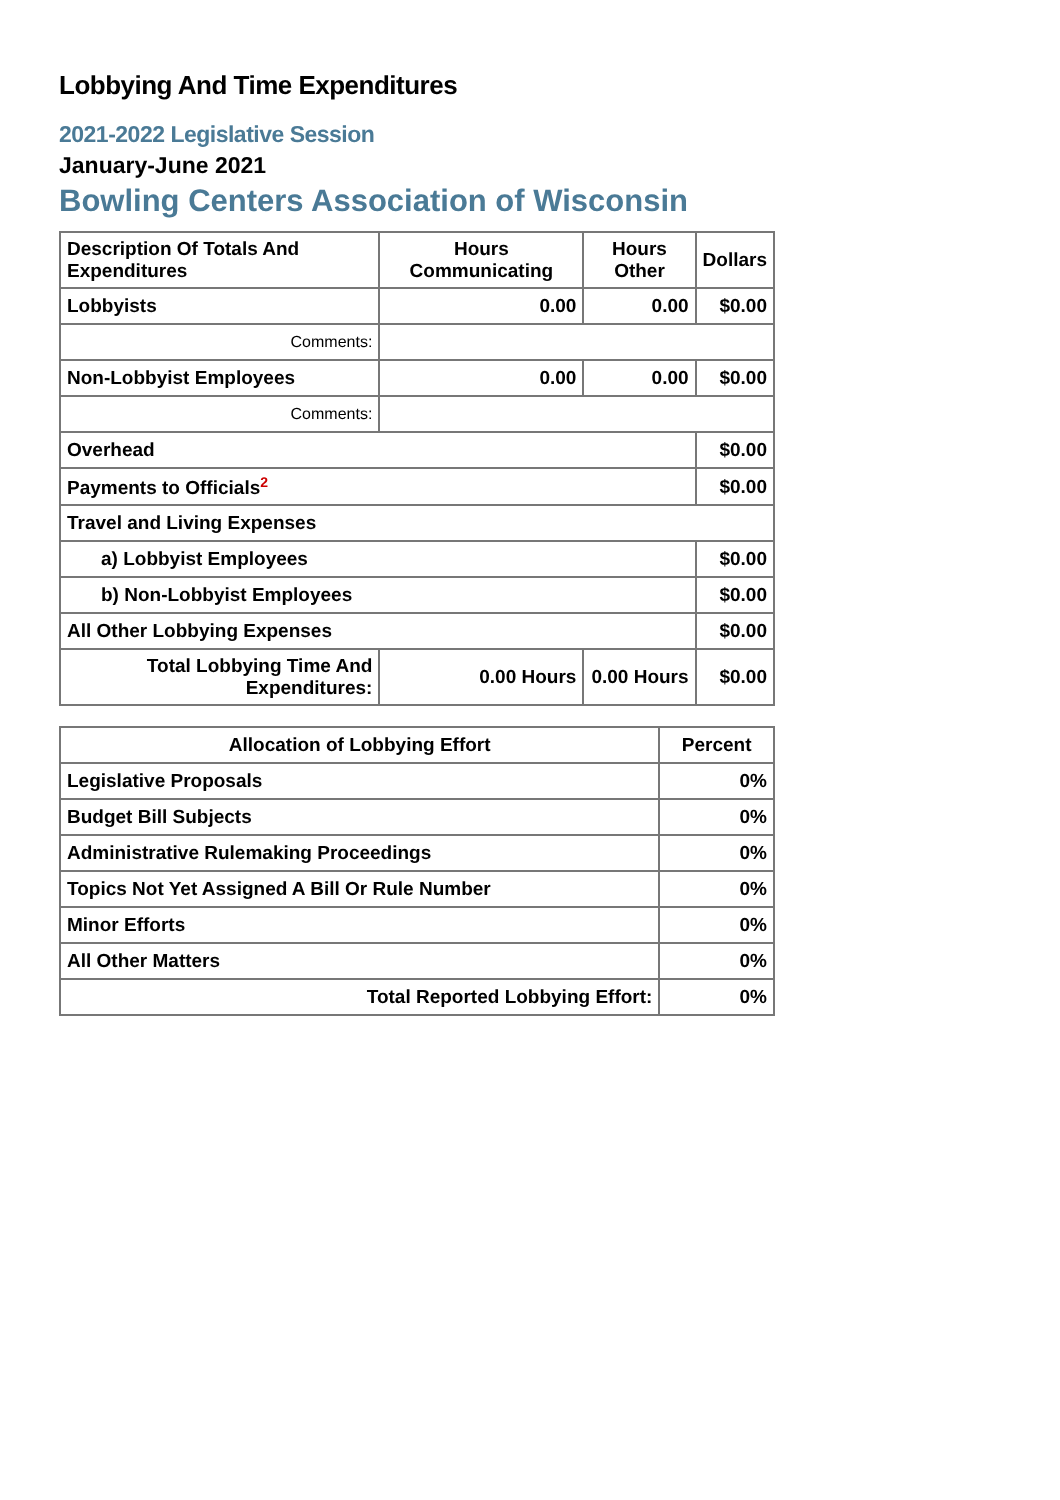Lobbying And Time Expenditures
2021-2022 Legislative Session
January-June 2021
Bowling Centers Association of Wisconsin
| Description Of Totals And Expenditures | Hours Communicating | Hours Other | Dollars |
| --- | --- | --- | --- |
| Lobbyists | 0.00 | 0.00 | $0.00 |
| Comments: | | | |
| Non-Lobbyist Employees | 0.00 | 0.00 | $0.00 |
| Comments: | | | |
| Overhead | | | $0.00 |
| Payments to Officials<sup>2</sup> | | | $0.00 |
| Travel and Living Expenses | | | |
| a) Lobbyist Employees | | | $0.00 |
| b) Non-Lobbyist Employees | | | $0.00 |
| All Other Lobbying Expenses | | | $0.00 |
| Total Lobbying Time And Expenditures: | 0.00 Hours | 0.00 Hours | $0.00 |
| Allocation of Lobbying Effort | Percent |
| --- | --- |
| Legislative Proposals | 0% |
| Budget Bill Subjects | 0% |
| Administrative Rulemaking Proceedings | 0% |
| Topics Not Yet Assigned A Bill Or Rule Number | 0% |
| Minor Efforts | 0% |
| All Other Matters | 0% |
| Total Reported Lobbying Effort: | 0% |